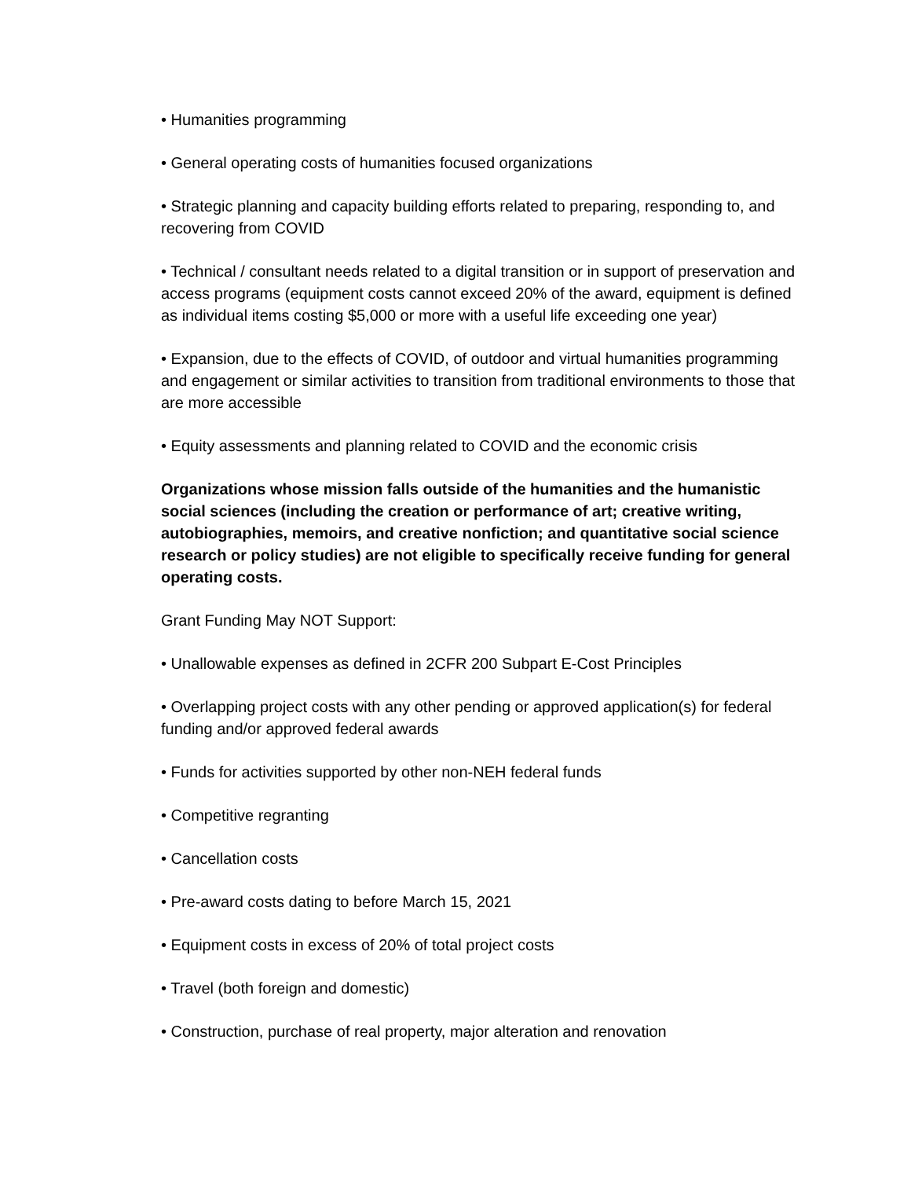• Humanities programming
• General operating costs of humanities focused organizations
• Strategic planning and capacity building efforts related to preparing, responding to, and recovering from COVID
• Technical / consultant needs related to a digital transition or in support of preservation and access programs (equipment costs cannot exceed 20% of the award, equipment is defined as individual items costing $5,000 or more with a useful life exceeding one year)
• Expansion, due to the effects of COVID, of outdoor and virtual humanities programming and engagement or similar activities to transition from traditional environments to those that are more accessible
• Equity assessments and planning related to COVID and the economic crisis
Organizations whose mission falls outside of the humanities and the humanistic social sciences (including the creation or performance of art; creative writing, autobiographies, memoirs, and creative nonfiction; and quantitative social science research or policy studies) are not eligible to specifically receive funding for general operating costs.
Grant Funding May NOT Support:
• Unallowable expenses as defined in 2CFR 200 Subpart E-Cost Principles
• Overlapping project costs with any other pending or approved application(s) for federal funding and/or approved federal awards
• Funds for activities supported by other non-NEH federal funds
• Competitive regranting
• Cancellation costs
• Pre-award costs dating to before March 15, 2021
• Equipment costs in excess of 20% of total project costs
• Travel (both foreign and domestic)
• Construction, purchase of real property, major alteration and renovation